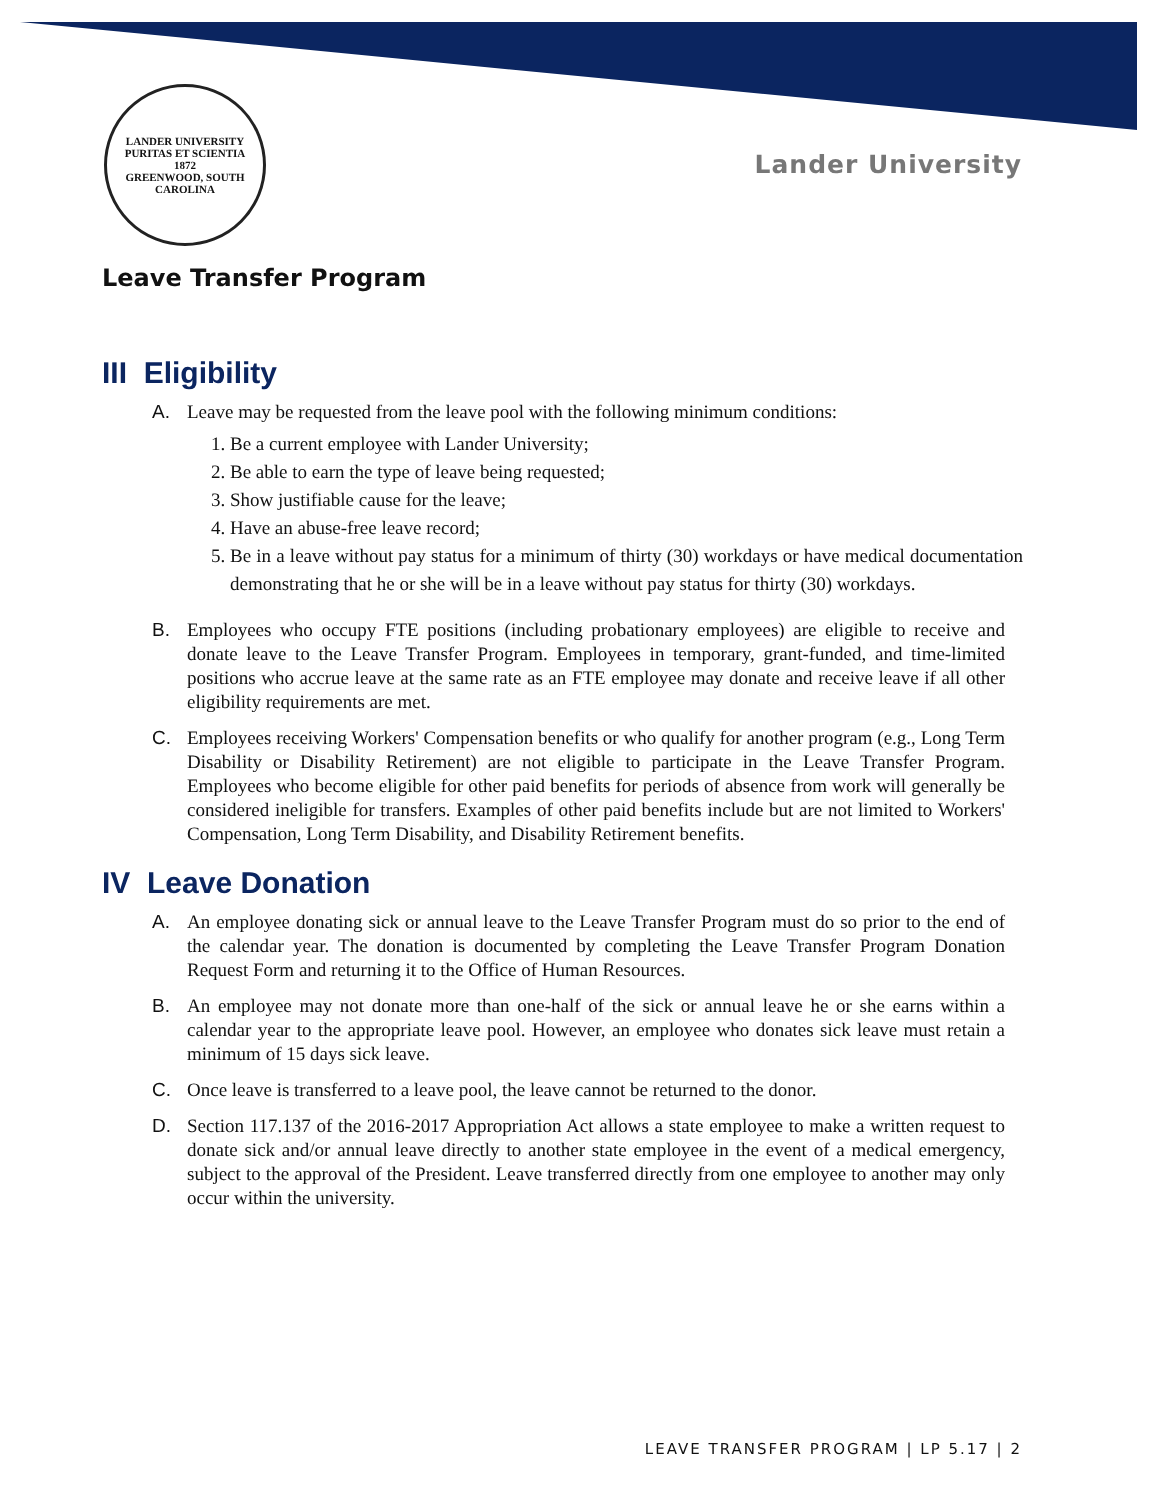LANDER UNIVERSITY
PURITAS ET SCIENTIA
1872
GREENWOOD, SOUTH CAROLINA
Lander University
Leave Transfer Program
III Eligibility
A. Leave may be requested from the leave pool with the following minimum conditions:
1. Be a current employee with Lander University;
2. Be able to earn the type of leave being requested;
3. Show justifiable cause for the leave;
4. Have an abuse-free leave record;
5. Be in a leave without pay status for a minimum of thirty (30) workdays or have medical documentation demonstrating that he or she will be in a leave without pay status for thirty (30) workdays.
B. Employees who occupy FTE positions (including probationary employees) are eligible to receive and donate leave to the Leave Transfer Program. Employees in temporary, grant-funded, and time-limited positions who accrue leave at the same rate as an FTE employee may donate and receive leave if all other eligibility requirements are met.
C. Employees receiving Workers' Compensation benefits or who qualify for another program (e.g., Long Term Disability or Disability Retirement) are not eligible to participate in the Leave Transfer Program. Employees who become eligible for other paid benefits for periods of absence from work will generally be considered ineligible for transfers. Examples of other paid benefits include but are not limited to Workers' Compensation, Long Term Disability, and Disability Retirement benefits.
IV Leave Donation
A. An employee donating sick or annual leave to the Leave Transfer Program must do so prior to the end of the calendar year. The donation is documented by completing the Leave Transfer Program Donation Request Form and returning it to the Office of Human Resources.
B. An employee may not donate more than one-half of the sick or annual leave he or she earns within a calendar year to the appropriate leave pool. However, an employee who donates sick leave must retain a minimum of 15 days sick leave.
C. Once leave is transferred to a leave pool, the leave cannot be returned to the donor.
D. Section 117.137 of the 2016-2017 Appropriation Act allows a state employee to make a written request to donate sick and/or annual leave directly to another state employee in the event of a medical emergency, subject to the approval of the President. Leave transferred directly from one employee to another may only occur within the university.
LEAVE TRANSFER PROGRAM | LP 5.17 | 2